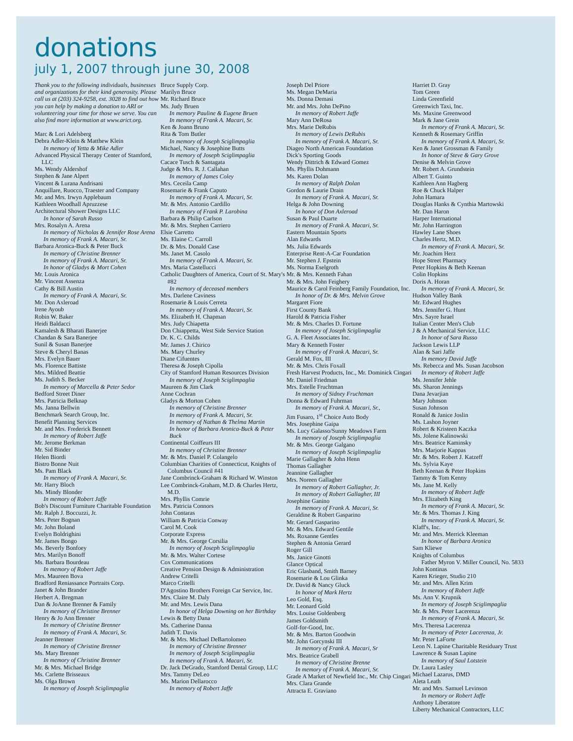donations
july 1, 2007 through june 30, 2008
Thank you to the following individuals, businesses and organizations for their kind generosity. Please call us at (203) 324-9258, ext. 3028 to find out how you can help by making a donation to ARI or volunteering your time for those we serve. You can also find more information at www.arict.org.
Marc & Lori Adelsberg
Debra Adler-Klein & Matthew Klein
In memory of Yetta & Mike Adler
Advanced Physical Therapy Center of Stamford, LLC
Ms. Wendy Aldershof
Stephen & Jane Alpert
Vincent & Lurana Andrisani
Anquillare, Ruocco, Traester and Company
Mr. and Mrs. Irwyn Applebaum
Kathleen Woodhall Apruzzese
Architectural Shower Designs LLC
In honor of Sarah Russo
Mrs. Rosalyn A. Arena
In memory of Nicholas & Jennifer Rose Arena
In memory of Frank A. Macari, Sr.
Barbara Aronica-Buck & Peter Buck
In memory of Christine Brenner
In memory of Frank A. Macari, Sr.
In honor of Gladys & Mort Cohen
Mr. Louis Aronica
Mr. Vincent Assenza
Cathy & Bill Austin
In memory of Frank A. Macari, Sr.
Mr. Don Axleroad
Irene Ayoub
Robin W. Baker
Heidi Baldacci
Kamalesh & Bharati Banerjee
Chandan & Sara Banerjee
Sunil & Susan Banerjee
Steve & Cheryl Banas
Mrs. Evelyn Bauer
Ms. Florence Battiste
Mrs. Mildred Beattie
Ms. Judith S. Becker
In memory of Marcella & Peter Sedor
Bedford Street Diner
Mrs. Patricia Belknap
Ms. Janna Bellwin
Benchmark Search Group, Inc.
Benefit Planning Services
Mr. and Mrs. Frederick Bennett
In memory of Robert Jaffe
Mr. Jerome Berkman
Mr. Sid Binder
Helen Biordi
Bistro Bonne Nuit
Ms. Pam Black
In memory of Frank A. Macari, Sr.
Mr. Harry Bloch
Ms. Mindy Blonder
In memory of Robert Jaffe
Bob's Discount Furniture Charitable Foundation
Mr. Ralph J. Boccuzzi, Jr.
Mrs. Peter Bognan
Mr. John Boland
Evelyn Boldrighini
Mr. James Bongo
Ms. Beverly Bonfoey
Mrs. Marilyn Bonoff
Ms. Barbara Bourdeau
In memory of Robert Jaffe
Mrs. Maureen Bova
Bradford Reniassance Portraits Corp.
Janet & John Brander
Herbert A. Bregman
Dan & JoAnne Brenner & Family
In memory of Christine Brenner
Henry & Jo Ann Brenner
In memory of Christine Brenner
In memory of Frank A. Macari, Sr.
Jeanner Brenner
In memory of Christine Brenner
Ms. Mary Brenner
In memory of Christine Brenner
Mr. & Mrs. Michael Bridge
Ms. Carlette Brisseaux
Ms. Olga Brown
In memory of Joseph Sciglimpaglia
Bruce Supply Corp.
Marilyn Bruce
Mr. Richard Bruce
Ms. Judy Bruen
In memory Pauline & Eugene Bruen
In memory of Frank A. Macari, Sr.
Ken & Joann Bruno
Rita & Tom Butler
In memory of Joseph Sciglimpaglia
Michael, Nancy & Josephine Butts
In memory of Joseph Sciglimpaglia
Cacace Tusch & Santagata
Judge & Mrs. R. J. Callahan
In memory of James Coley
Mrs. Ceceila Camp
Rosemarie & Frank Caputo
In memory of Frank A. Macari, Sr.
Mr. & Mrs. Antonio Cardillo
In memory of Frank P. Larobina
Barbara & Philip Carlson
Mr. & Mrs. Stephen Carriero
Elsie Carretto
Ms. Elaine C. Carroll
Dr. & Mrs. Donald Case
Ms. Janet M. Casolo
In memory of Frank A. Macari, Sr.
Mrs. Maria Castellucci
Catholic Daughters of America, Court of St. Mary's #82
In memory of deceased members
Mrs. Darlene Caviness
Rosemarie & Louis Cerreta
In memory of Frank A. Macari, Sr.
Ms. Elizabeth H. Chapman
Mrs. Judy Chiapetta
Don Chiappetta, West Side Service Station
Dr. K. C. Childs
Mr. James J. Chirico
Ms. Mary Churley
Diane Cifuentes
Theresa & Joseph Cipolla
City of Stamford Human Resources Division
In memory of Joseph Sciglimpaglia
Maureen & Jim Clark
Anne Cochran
Gladys & Morton Cohen
In memory of Christine Brenner
In memory of Frank A. Macari, Sr.
In memory of Nathan & Thelma Martin
In honor of Barbara Aronica-Buck & Peter Buck
Continental Coiffeurs III
In memory of Christine Brenner
Mr. & Mrs. Daniel P. Colangelo
Columbian Charities of Connecticut, Knights of Columbus Council #41
Jane Combrinck-Graham & Richard W. Winston
Lee Combrinck-Graham, M.D. & Charles Hertz, M.D.
Mrs. Phyllis Comrie
Mrs. Patricia Connors
John Contaras
William & Patricia Conway
Carol M. Cook
Corporate Express
Mr. & Mrs. George Corsilia
In memory of Joseph Sciglimpaglia
Mr. & Mrs. Walter Cortese
Cox Communications
Creative Pension Design & Administration
Andrew Critelli
Marco Critelli
D'Agostino Brothers Foreign Car Service, Inc.
Mrs. Claire M. Daly
Mr. and Mrs. Lewis Dana
In honor of Helga Downing on her Birthday
Lewis & Betty Dana
Ms. Catherine Danna
Judith T. Davis
Mr. & Mrs. Michael DeBartolomeo
In memory of Christine Brenner
In memory of Joseph Sciglimpaglia
In memory of Frank A. Macari, Sr.
Dr. Jack DeGrado, Stamford Dental Group, LLC
Mrs. Tammy DeLeo
Ms. Marion Dellarocco
In memory of Robert Jaffe
Joseph Del Priore
Ms. Megan DeMaria
Ms. Donna Demasi
Mr. and Mrs. John DePino
In memory of Robert Jaffe
Mary Ann DeRosa
Mrs. Marie DeRubis
In memory of Lewis DeRubis
In memory of Frank A. Macari, Sr.
Diageo North American Foundation
Dick's Sporting Goods
Wendy Dittrich & Edward Gomez
Ms. Phyllis Dohmann
Ms. Karen Dolan
In memory of Ralph Dolan
Gordon & Laurie Drain
In memory of Frank A. Macari, Sr.
Helga & John Downing
In honor of Don Axleroad
Susan & Paul Duarte
In memory of Frank A. Macari, Sr.
Eastern Mountain Sports
Alan Edwards
Ms. Julia Edwards
Enterprise Rent-A-Car Foundation
Mr. Stephen J. Epstein
Ms. Norma Eselgroth
Mr. & Mrs. Kenneth Fahan
Mr. & Mrs. John Feighery
Maurice & Carol Feinberg Family Foundation, Inc.
In honor of Dr. & Mrs. Melvin Grove
Margaret Fiore
First County Bank
Harold & Patricia Fisher
Mr. & Mrs. Charles D. Fortune
In memory of Joseph Sciglimpaglia
G. A. Fleet Associates Inc.
Mary & Kenneth Foster
In memory of Frank A. Macari, Sr.
Gerald M. Fox, III
Mr. & Mrs. Chris Foxall
Fresh Harvest Products, Inc., Mr. Dominick Cingari
Mr. Daniel Friedman
Mrs. Estelle Fruchtman
In memory of Sidney Fruchtman
Donna & Edward Fuhrman
In memory of Frank A. Macari, Sr.,
Jim Fusaro, 1<sup>st</sup> Choice Auto Body
Mrs. Josephine Gaipa
Ms. Lucy Galasso/Sunny Meadows Farm
In memory of Joseph Sciglimpaglia
Mr. & Mrs. George Galgano
In memory of Joseph Sciglimpaglia
Marie Gallagher & John Henn
Thomas Gallagher
Jeannine Gallagher
Mrs. Noreen Gallagher
In memory of Robert Gallagher, Jr.
In memory of Robert Gallagher, III
Josephine Ganino
In memory of Frank A. Macari, Sr.
Geraldine & Robert Gasparino
Mr. Gerard Gasparino
Mr. & Mrs. Edward Gentile
Ms. Roxanne Gentles
Stephen & Antonia Gerard
Roger Gill
Ms. Janice Ginotti
Glance Optical
Eric Glasband, Smith Barney
Rosemarie & Lou Glinka
Dr. David & Nancy Gluck
In honor of Mark Hertz
Leo Gold, Esq.
Mr. Leonard Gold
Mrs. Louise Goldenberg
James Goldsmith
Golf-for-Good, Inc.
Mr. & Mrs. Barton Goodwin
Mr. John Gorcynski III
In memory of Frank A. Macari, Sr
Mrs. Beatrice Grabell
In memory of Christine Brenne
In memory of Frank A. Macari, Sr.
Grade A Market of Newfield Inc., Mr. Chip Cingari
Mrs. Clara Grande
Attracta E. Graviano
Harriet D. Gray
Tom Green
Linda Greenfield
Greenwich Taxi, Inc.
Ms. Maxine Greenwood
Mark & Jane Grein
In memory of Frank A. Macari, Sr.
Kenneth & Rosemary Griffin
In memory of Frank A. Macari, Sr.
Ken & Janet Grossman & Family
In honor of Steve & Gary Grove
Denise & Melvin Grove
Mr. Robert A. Grundstein
Albert T. Guinto
Kathleen Ann Hagberg
Roe & Chuck Halper
John Hamara
Douglas Hanks & Cynthia Martowski
Mr. Dan Haron
Harper International
Mr. John Harrington
Hawley Lane Shoes
Charles Hertz, M.D.
In memory of Frank A. Macari, Sr.
Mr. Joachim Herz
Hope Street Pharmacy
Peter Hopkins & Beth Keenan
Colin Hopkins
Doris A. Horan
In memory of Frank A. Macari, Sr.
Hudson Valley Bank
Mr. Edward Hughes
Mrs. Jennifer G. Hunt
Mrs. Sayre Israel
Italian Center Men's Club
J & A Mechanical Service, LLC
In honor of Sara Russo
Jackson Lewis LLP
Alan & Sari Jaffe
In memory David Jaffe
Ms. Rebecca and Ms. Susan Jacobson
In memory of Robert Jaffe
Ms. Jennifer Jehle
Ms. Sharon Jennings
Dana Jevarjian
Mary Johnson
Susan Johnson
Ronald & Janice Joslin
Ms. Lashon Joyner
Robert & Kristeen Kaczka
Ms. Jolene Kalinowski
Mrs. Beatrice Kaminsky
Mrs. Marjorie Kappas
Mr. & Mrs. Robert J. Katzeff
Ms. Sylvia Kaye
Beth Keenan & Peter Hopkins
Tammy & Tom Kenny
Ms. Jane M. Kelly
In memory of Robert Jaffe
Mrs. Elizabeth King
In memory of Frank A. Macari, Sr.
Mr. & Mrs. Thomas J. King
In memory of Frank A. Macari, Sr.
Klaff's, Inc.
Mr. and Mrs. Merrick Kleeman
In honor of Barbara Aronica
Sam Kliewe
Knights of Columbus
Father Myron V. Miller Council, No. 5833
John Kontinas
Karen Krieger, Studio 210
Mr. and Mrs. Allen Krim
In memory of Robert Jaffe
Ms. Ann V. Krupnik
In memory of Joseph Sciglimpaglia
Mr. & Mrs. Peter Lacerenza
In memory of Frank A. Macari, Sr.
Mrs. Theresa Lacerenza
In memory of Peter Lacerenza, Jr.
Mr. Peter LaForte
Leon N. Lapine Charitable Residuary Trust
Lawrence & Susan Lapine
In memory of Saul Lotstein
Dr. Laura Lasley
Michael Lazarus, DMD
Aleta Leath
Mr. and Mrs. Samuel Levinson
In memory or Robert Jaffe
Anthony Liberatore
Liberty Mechanical Contractors, LLC